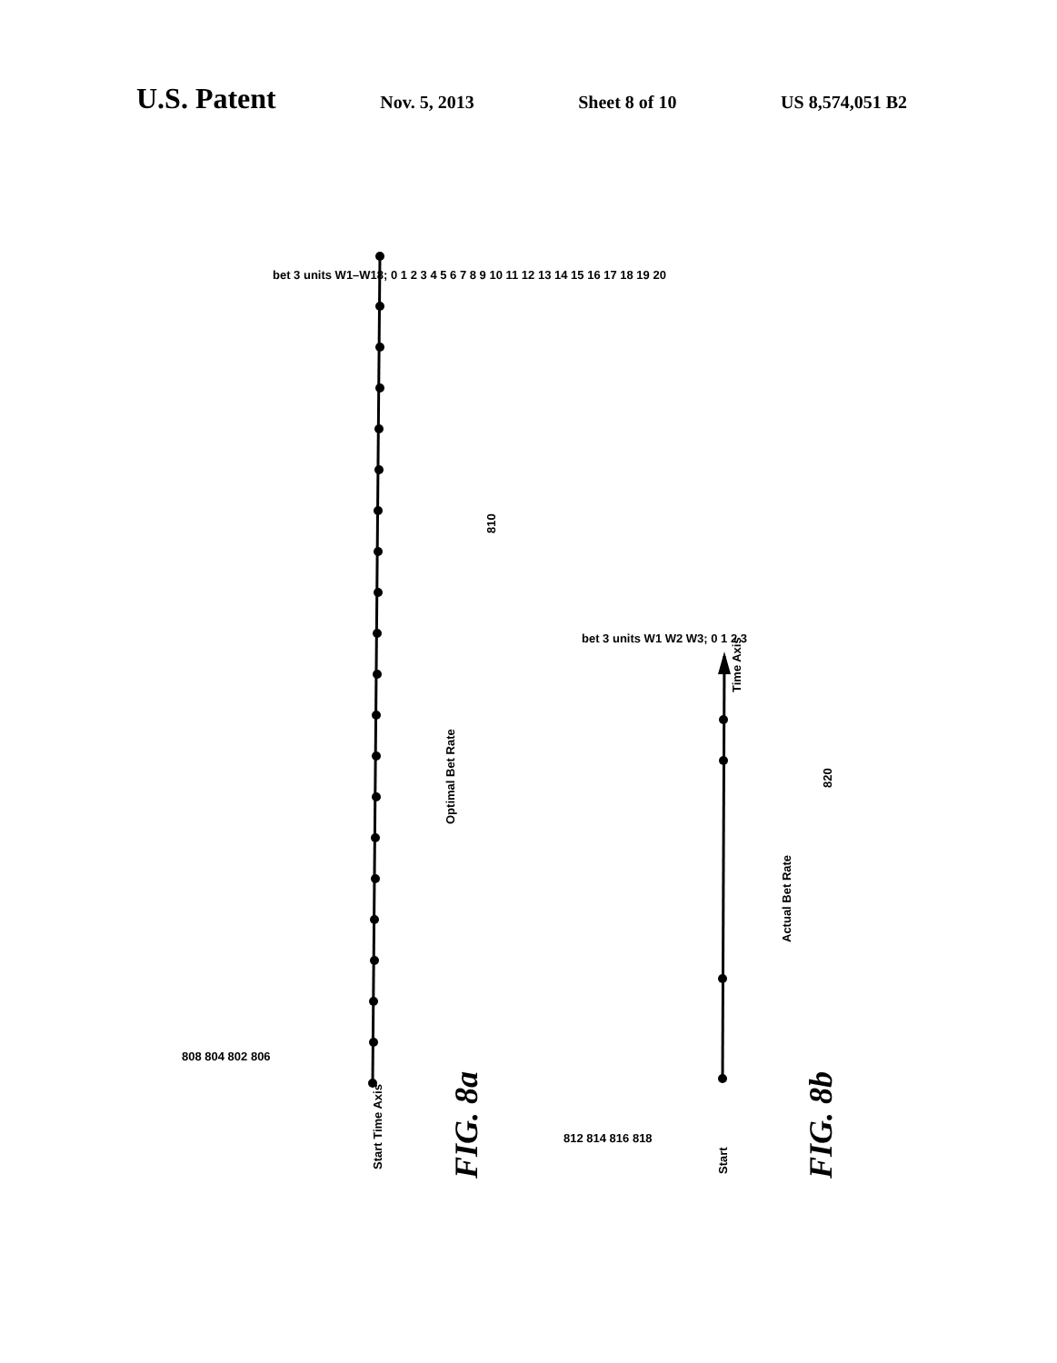U.S. Patent Nov. 5, 2013 Sheet 8 of 10 US 8,574,051 B2
Optimal Bet Rate
810
Actual Bet Rate
820
Time Axis
Start Time Axis
Start
FIG. 8a
FIG. 8b
808 804 802 806
812 814 816 818
bet 3 units W1–W18; 0 1 2 3 4 5 6 7 8 9 10 11 12 13 14 15 16 17 18 19 20
bet 3 units W1 W2 W3; 0 1 2 3